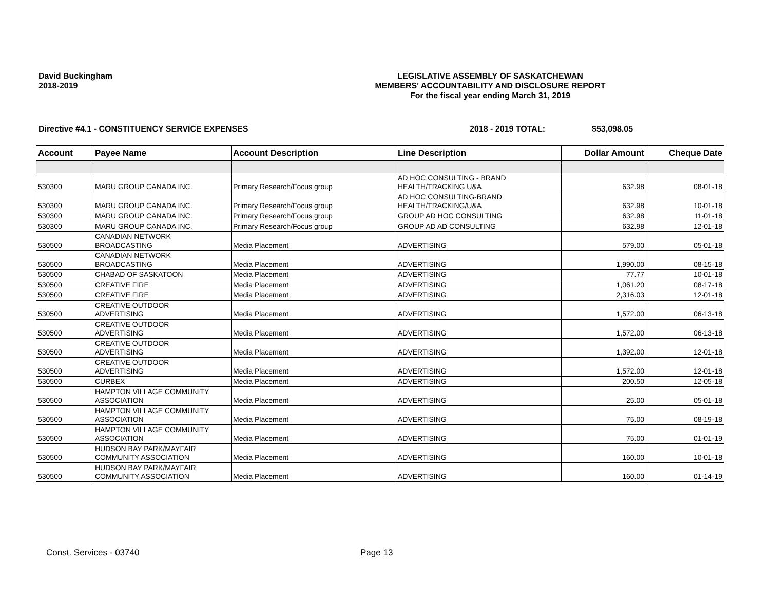David Buckingham
2018-2019
LEGISLATIVE ASSEMBLY OF SASKATCHEWAN
MEMBERS' ACCOUNTABILITY AND DISCLOSURE REPORT
For the fiscal year ending March 31, 2019
Directive #4.1 - CONSTITUENCY SERVICE EXPENSES 2018 - 2019 TOTAL: $53,098.05
| Account | Payee Name | Account Description | Line Description | Dollar Amount | Cheque Date |
| --- | --- | --- | --- | --- | --- |
| 530300 | MARU GROUP CANADA INC. | Primary Research/Focus group | AD HOC CONSULTING - BRAND HEALTH/TRACKING U&A | 632.98 | 08-01-18 |
| 530300 | MARU GROUP CANADA INC. | Primary Research/Focus group | AD HOC CONSULTING-BRAND HEALTH/TRACKING/U&A | 632.98 | 10-01-18 |
| 530300 | MARU GROUP CANADA INC. | Primary Research/Focus group | GROUP AD HOC CONSULTING | 632.98 | 11-01-18 |
| 530300 | MARU GROUP CANADA INC. | Primary Research/Focus group | GROUP AD AD CONSULTING | 632.98 | 12-01-18 |
| 530500 | CANADIAN NETWORK BROADCASTING | Media Placement | ADVERTISING | 579.00 | 05-01-18 |
| 530500 | CANADIAN NETWORK BROADCASTING | Media Placement | ADVERTISING | 1,990.00 | 08-15-18 |
| 530500 | CHABAD OF SASKATOON | Media Placement | ADVERTISING | 77.77 | 10-01-18 |
| 530500 | CREATIVE FIRE | Media Placement | ADVERTISING | 1,061.20 | 08-17-18 |
| 530500 | CREATIVE FIRE | Media Placement | ADVERTISING | 2,316.03 | 12-01-18 |
| 530500 | CREATIVE OUTDOOR ADVERTISING | Media Placement | ADVERTISING | 1,572.00 | 06-13-18 |
| 530500 | CREATIVE OUTDOOR ADVERTISING | Media Placement | ADVERTISING | 1,572.00 | 06-13-18 |
| 530500 | CREATIVE OUTDOOR ADVERTISING | Media Placement | ADVERTISING | 1,392.00 | 12-01-18 |
| 530500 | CREATIVE OUTDOOR ADVERTISING | Media Placement | ADVERTISING | 1,572.00 | 12-01-18 |
| 530500 | CURBEX | Media Placement | ADVERTISING | 200.50 | 12-05-18 |
| 530500 | HAMPTON VILLAGE COMMUNITY ASSOCIATION | Media Placement | ADVERTISING | 25.00 | 05-01-18 |
| 530500 | HAMPTON VILLAGE COMMUNITY ASSOCIATION | Media Placement | ADVERTISING | 75.00 | 08-19-18 |
| 530500 | HAMPTON VILLAGE COMMUNITY ASSOCIATION | Media Placement | ADVERTISING | 75.00 | 01-01-19 |
| 530500 | HUDSON BAY PARK/MAYFAIR COMMUNITY ASSOCIATION | Media Placement | ADVERTISING | 160.00 | 10-01-18 |
| 530500 | HUDSON BAY PARK/MAYFAIR COMMUNITY ASSOCIATION | Media Placement | ADVERTISING | 160.00 | 01-14-19 |
Const. Services - 03740 Page 13